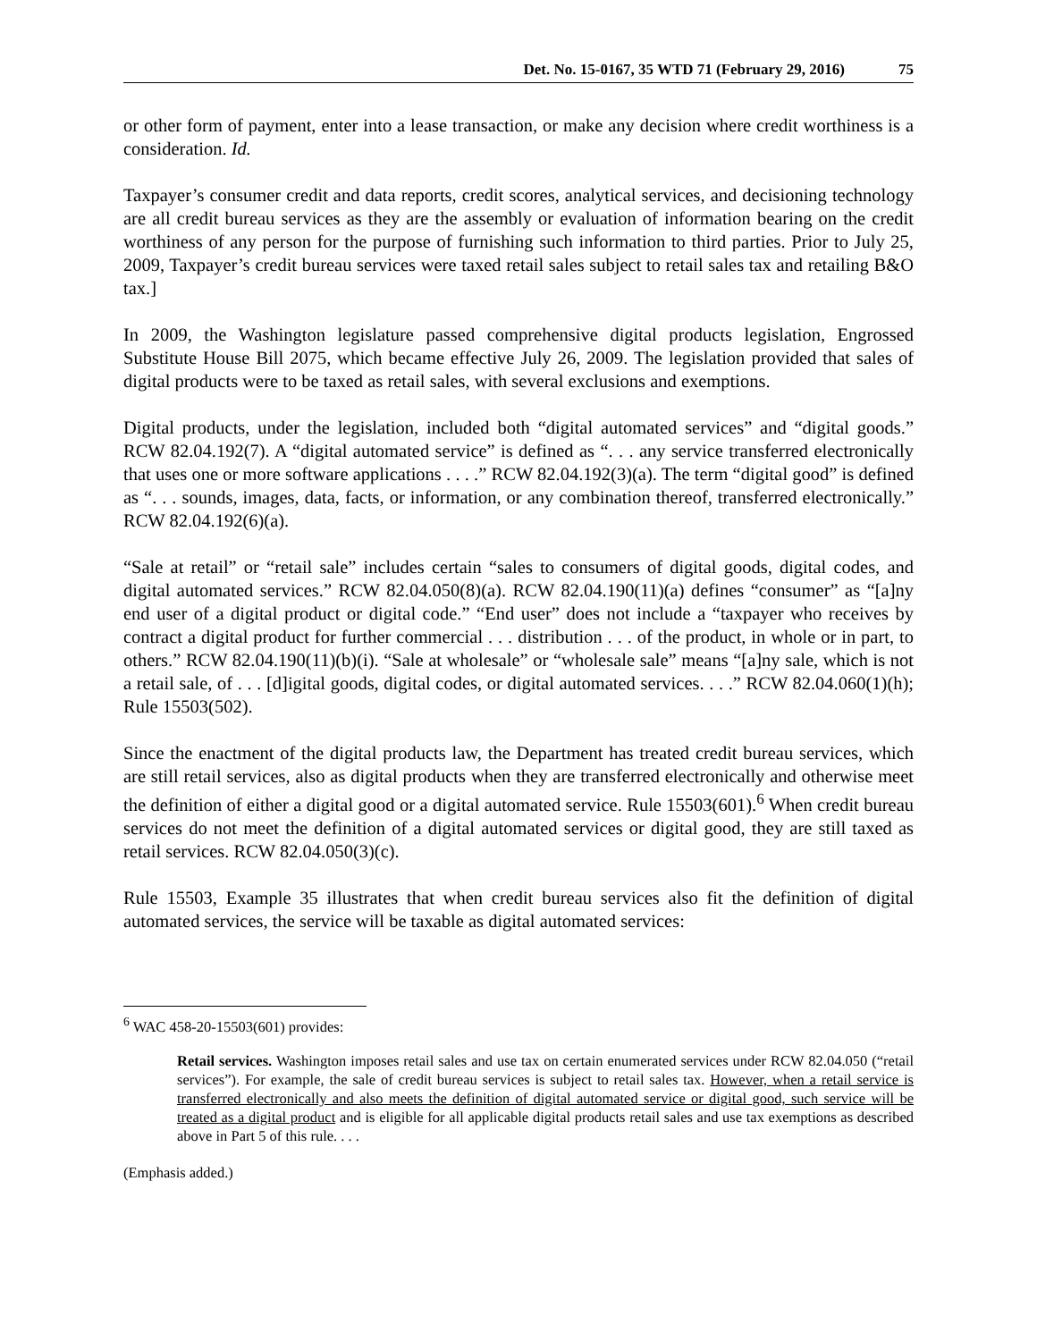Det. No. 15-0167, 35 WTD 71 (February 29, 2016) 75
or other form of payment, enter into a lease transaction, or make any decision where credit worthiness is a consideration. Id.
Taxpayer’s consumer credit and data reports, credit scores, analytical services, and decisioning technology are all credit bureau services as they are the assembly or evaluation of information bearing on the credit worthiness of any person for the purpose of furnishing such information to third parties. Prior to July 25, 2009, Taxpayer’s credit bureau services were taxed retail sales subject to retail sales tax and retailing B&O tax.]
In 2009, the Washington legislature passed comprehensive digital products legislation, Engrossed Substitute House Bill 2075, which became effective July 26, 2009. The legislation provided that sales of digital products were to be taxed as retail sales, with several exclusions and exemptions.
Digital products, under the legislation, included both “digital automated services” and “digital goods.” RCW 82.04.192(7). A “digital automated service” is defined as “. . . any service transferred electronically that uses one or more software applications . . . .” RCW 82.04.192(3)(a). The term “digital good” is defined as “. . . sounds, images, data, facts, or information, or any combination thereof, transferred electronically.” RCW 82.04.192(6)(a).
“Sale at retail” or “retail sale” includes certain “sales to consumers of digital goods, digital codes, and digital automated services.” RCW 82.04.050(8)(a). RCW 82.04.190(11)(a) defines “consumer” as “[a]ny end user of a digital product or digital code.” “End user” does not include a “taxpayer who receives by contract a digital product for further commercial . . . distribution . . . of the product, in whole or in part, to others.” RCW 82.04.190(11)(b)(i). “Sale at wholesale” or “wholesale sale” means “[a]ny sale, which is not a retail sale, of . . . [d]igital goods, digital codes, or digital automated services. . . .” RCW 82.04.060(1)(h); Rule 15503(502).
Since the enactment of the digital products law, the Department has treated credit bureau services, which are still retail services, also as digital products when they are transferred electronically and otherwise meet the definition of either a digital good or a digital automated service. Rule 15503(601).<sup>6</sup> When credit bureau services do not meet the definition of a digital automated services or digital good, they are still taxed as retail services. RCW 82.04.050(3)(c).
Rule 15503, Example 35 illustrates that when credit bureau services also fit the definition of digital automated services, the service will be taxable as digital automated services:
<sup>6</sup> WAC 458-20-15503(601) provides:
Retail services. Washington imposes retail sales and use tax on certain enumerated services under RCW 82.04.050 (“retail services”). For example, the sale of credit bureau services is subject to retail sales tax. However, when a retail service is transferred electronically and also meets the definition of digital automated service or digital good, such service will be treated as a digital product and is eligible for all applicable digital products retail sales and use tax exemptions as described above in Part 5 of this rule. . . .
(Emphasis added.)